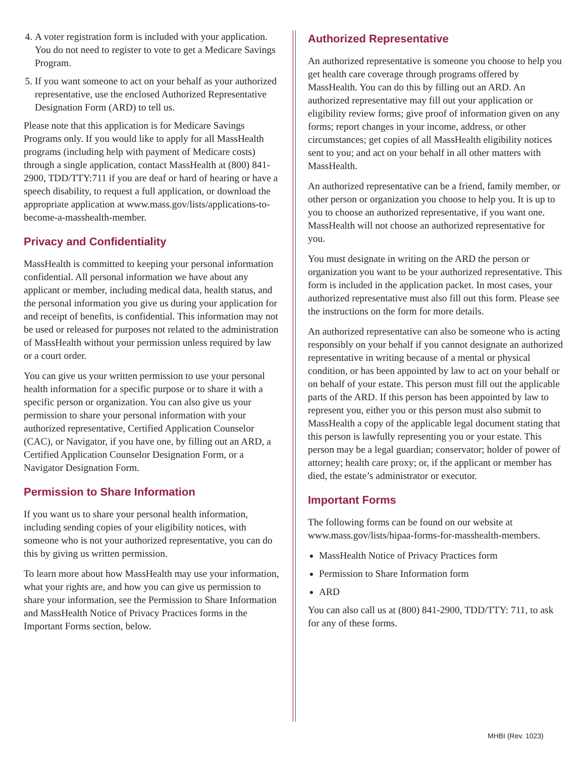4. A voter registration form is included with your application. You do not need to register to vote to get a Medicare Savings Program.
5. If you want someone to act on your behalf as your authorized representative, use the enclosed Authorized Representative Designation Form (ARD) to tell us.
Please note that this application is for Medicare Savings Programs only. If you would like to apply for all MassHealth programs (including help with payment of Medicare costs) through a single application, contact MassHealth at (800) 841-2900, TDD/TTY:711 if you are deaf or hard of hearing or have a speech disability, to request a full application, or download the appropriate application at www.mass.gov/lists/applications-to-become-a-masshealth-member.
Privacy and Confidentiality
MassHealth is committed to keeping your personal information confidential. All personal information we have about any applicant or member, including medical data, health status, and the personal information you give us during your application for and receipt of benefits, is confidential. This information may not be used or released for purposes not related to the administration of MassHealth without your permission unless required by law or a court order.
You can give us your written permission to use your personal health information for a specific purpose or to share it with a specific person or organization. You can also give us your permission to share your personal information with your authorized representative, Certified Application Counselor (CAC), or Navigator, if you have one, by filling out an ARD, a Certified Application Counselor Designation Form, or a Navigator Designation Form.
Permission to Share Information
If you want us to share your personal health information, including sending copies of your eligibility notices, with someone who is not your authorized representative, you can do this by giving us written permission.
To learn more about how MassHealth may use your information, what your rights are, and how you can give us permission to share your information, see the Permission to Share Information and MassHealth Notice of Privacy Practices forms in the Important Forms section, below.
Authorized Representative
An authorized representative is someone you choose to help you get health care coverage through programs offered by MassHealth. You can do this by filling out an ARD. An authorized representative may fill out your application or eligibility review forms; give proof of information given on any forms; report changes in your income, address, or other circumstances; get copies of all MassHealth eligibility notices sent to you; and act on your behalf in all other matters with MassHealth.
An authorized representative can be a friend, family member, or other person or organization you choose to help you. It is up to you to choose an authorized representative, if you want one. MassHealth will not choose an authorized representative for you.
You must designate in writing on the ARD the person or organization you want to be your authorized representative. This form is included in the application packet. In most cases, your authorized representative must also fill out this form. Please see the instructions on the form for more details.
An authorized representative can also be someone who is acting responsibly on your behalf if you cannot designate an authorized representative in writing because of a mental or physical condition, or has been appointed by law to act on your behalf or on behalf of your estate. This person must fill out the applicable parts of the ARD. If this person has been appointed by law to represent you, either you or this person must also submit to MassHealth a copy of the applicable legal document stating that this person is lawfully representing you or your estate. This person may be a legal guardian; conservator; holder of power of attorney; health care proxy; or, if the applicant or member has died, the estate’s administrator or executor.
Important Forms
The following forms can be found on our website at www.mass.gov/lists/hipaa-forms-for-masshealth-members.
MassHealth Notice of Privacy Practices form
Permission to Share Information form
ARD
You can also call us at (800) 841-2900, TDD/TTY: 711, to ask for any of these forms.
MHBI (Rev. 1023)